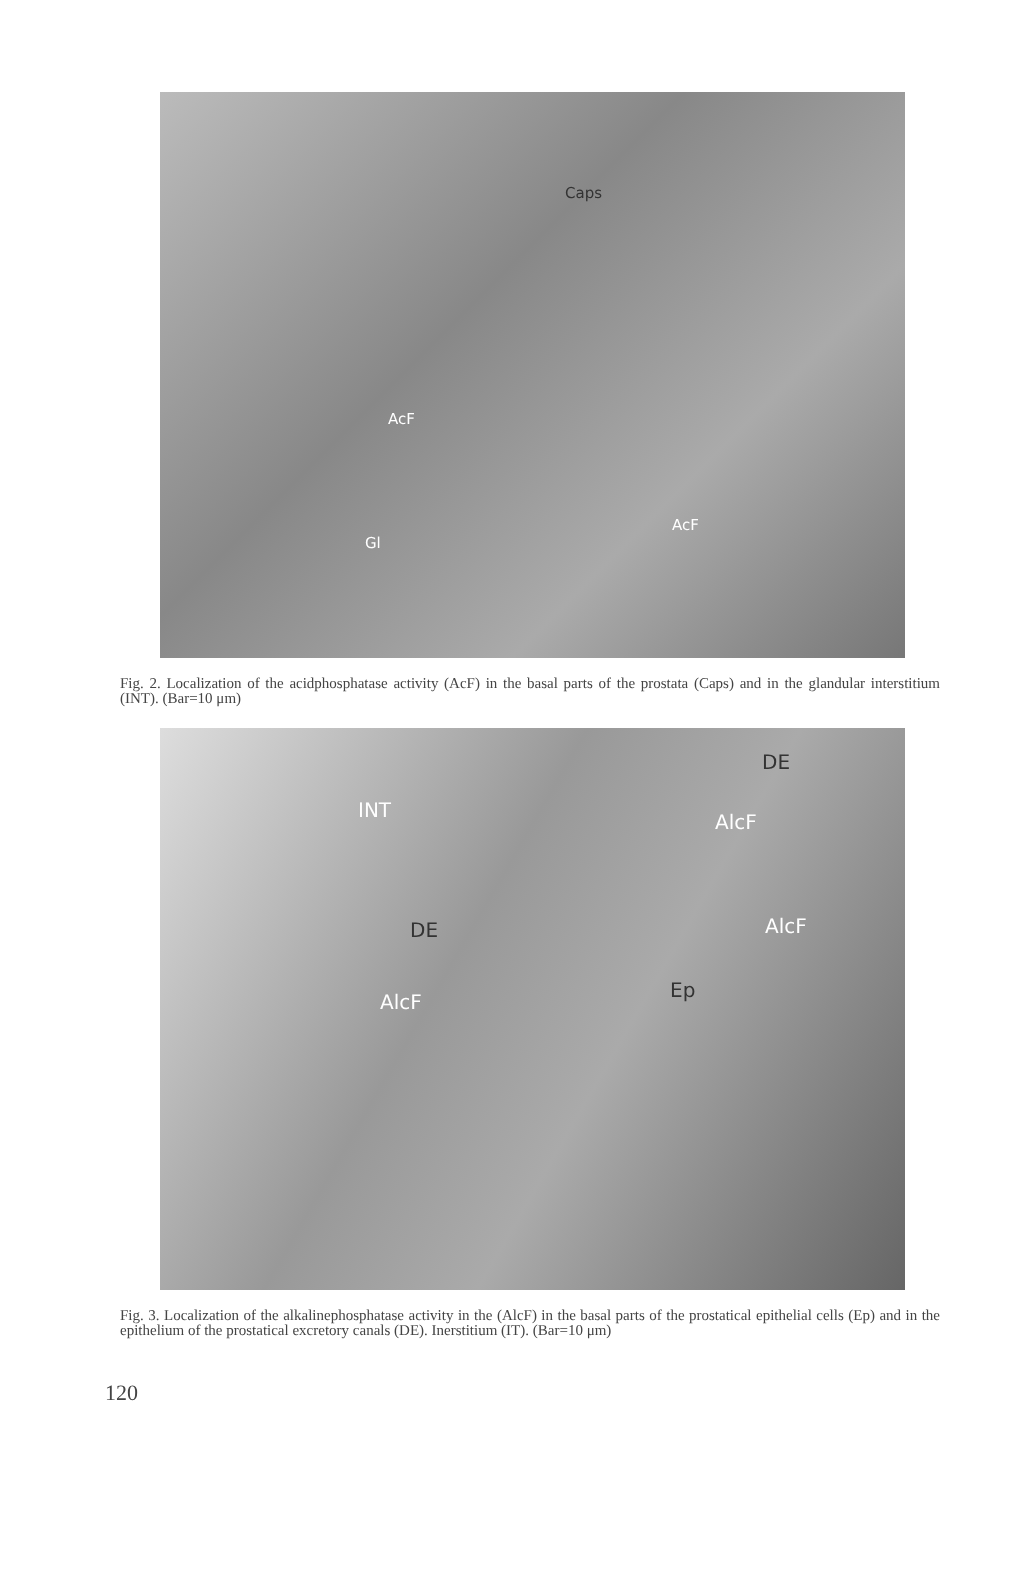Caps
AcF
AcF
Gl
Fig. 2. Localization of the acidphosphatase activity (AcF) in the basal parts of the prostata (Caps) and in the glandular interstitium (INT). (Bar=10 μm)
DE
INT
AlcF
DE AlcF
Ep
AlcF
Fig. 3. Localization of the alkalinephosphatase activity in the (AlcF) in the basal parts of the prostatical epithelial cells (Ep) and in the epithelium of the prostatical excretory canals (DE). Inerstitium (IT). (Bar=10 μm)
120